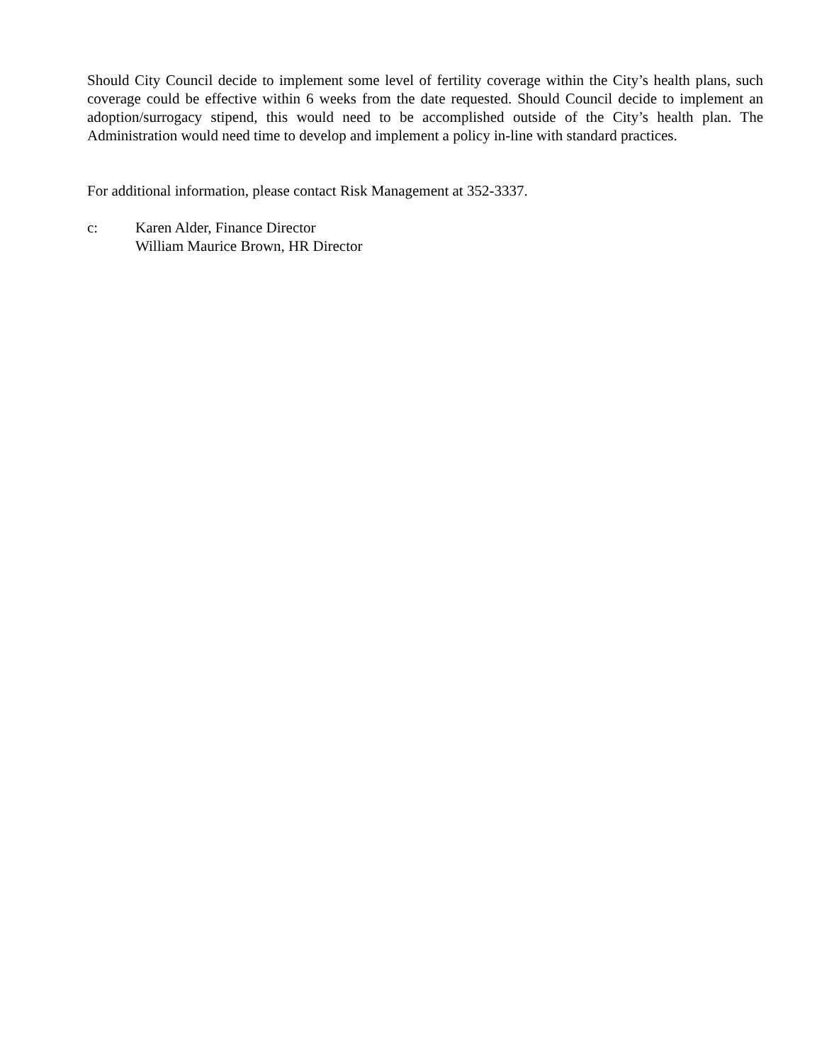Should City Council decide to implement some level of fertility coverage within the City’s health plans, such coverage could be effective within 6 weeks from the date requested. Should Council decide to implement an adoption/surrogacy stipend, this would need to be accomplished outside of the City’s health plan. The Administration would need time to develop and implement a policy in-line with standard practices.
For additional information, please contact Risk Management at 352-3337.
c: Karen Alder, Finance Director
William Maurice Brown, HR Director